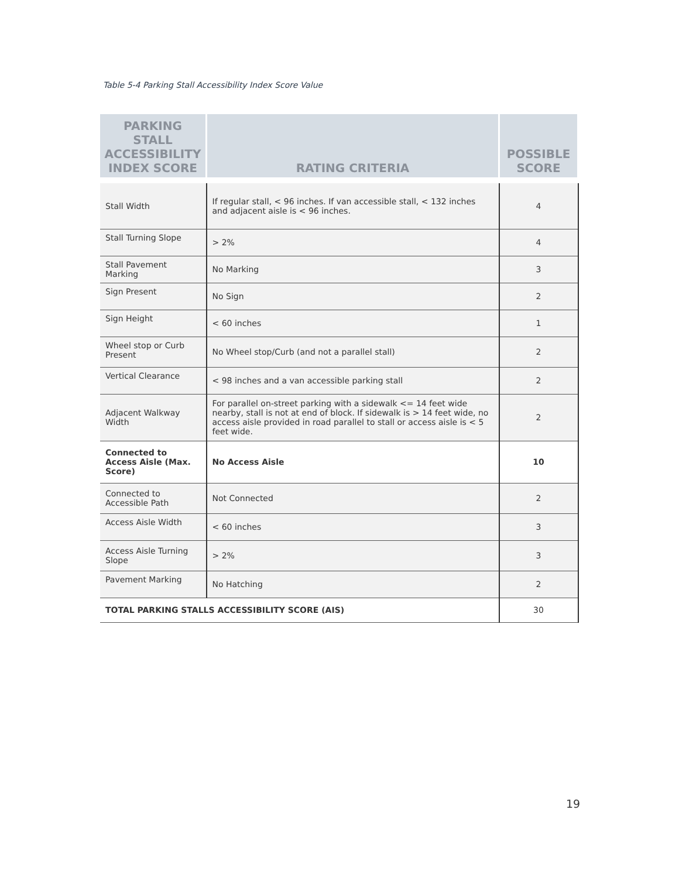Table 5-4 Parking Stall Accessibility Index Score Value
| PARKING STALL ACCESSIBILITY INDEX SCORE | RATING CRITERIA | POSSIBLE SCORE |
| --- | --- | --- |
| Stall Width | If regular stall, < 96 inches. If van accessible stall, < 132 inches and adjacent aisle is < 96 inches. | 4 |
| Stall Turning Slope | > 2% | 4 |
| Stall Pavement Marking | No Marking | 3 |
| Sign Present | No Sign | 2 |
| Sign Height | < 60 inches | 1 |
| Wheel stop or Curb Present | No Wheel stop/Curb (and not a parallel stall) | 2 |
| Vertical Clearance | < 98 inches and a van accessible parking stall | 2 |
| Adjacent Walkway Width | For parallel on-street parking with a sidewalk <= 14 feet wide nearby, stall is not at end of block. If sidewalk is > 14 feet wide, no access aisle provided in road parallel to stall or access aisle is < 5 feet wide. | 2 |
| Connected to Access Aisle (Max. Score) | No Access Aisle | 10 |
| Connected to Accessible Path | Not Connected | 2 |
| Access Aisle Width | < 60 inches | 3 |
| Access Aisle Turning Slope | > 2% | 3 |
| Pavement Marking | No Hatching | 2 |
| TOTAL PARKING STALLS ACCESSIBILITY SCORE (AIS) | | 30 |
19